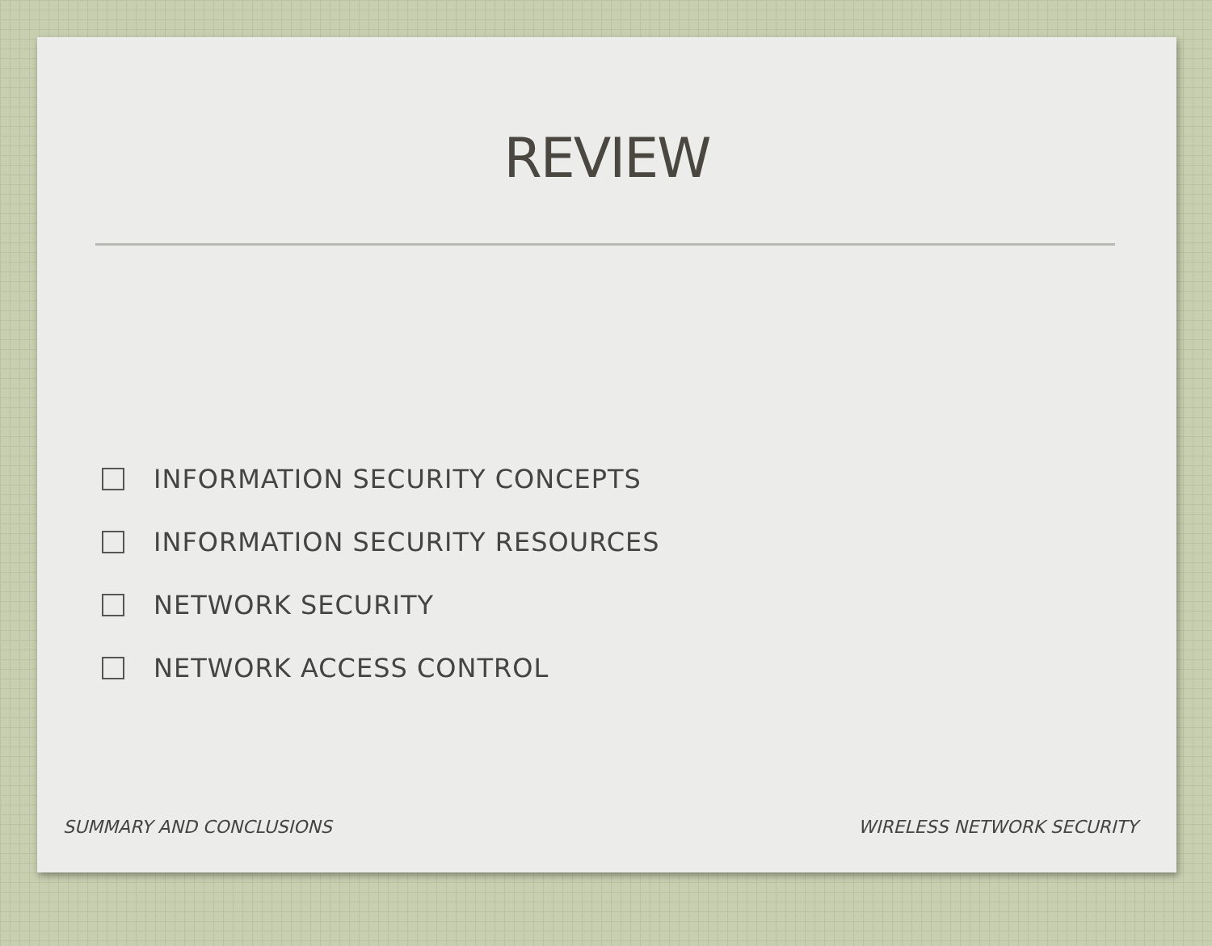REVIEW
INFORMATION SECURITY CONCEPTS
INFORMATION SECURITY RESOURCES
NETWORK SECURITY
NETWORK ACCESS CONTROL
SUMMARY AND CONCLUSIONS WIRELESS NETWORK SECURITY